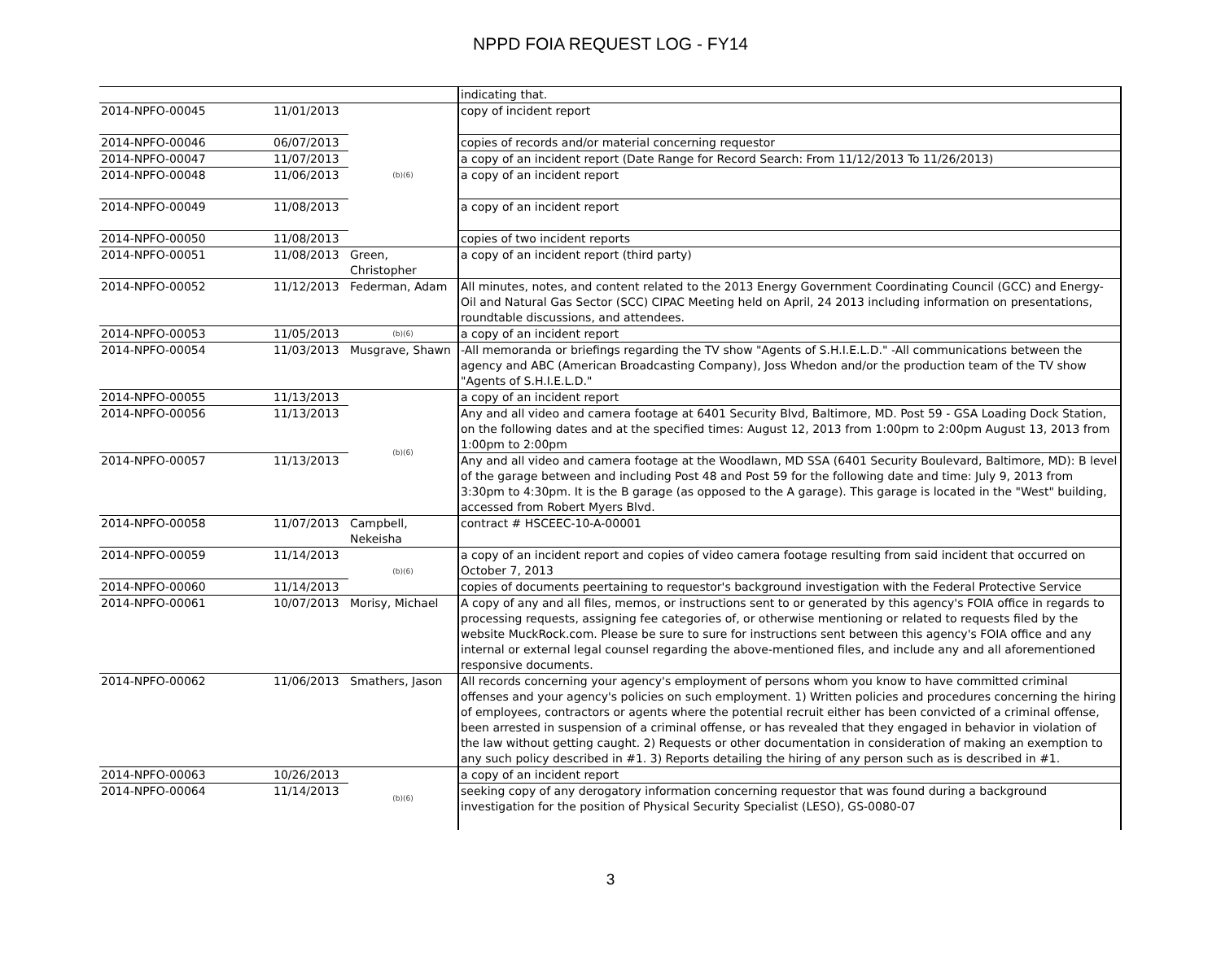NPPD FOIA REQUEST LOG - FY14
| | | | indicating that. |
| 2014-NPFO-00045 | 11/01/2013 | (b)(6) | copy of incident report |
| 2014-NPFO-00046 | 06/07/2013 | | copies of records and/or material concerning requestor |
| 2014-NPFO-00047 | 11/07/2013 | | a copy of an incident report (Date Range for Record Search: From 11/12/2013 To 11/26/2013) |
| 2014-NPFO-00048 | 11/06/2013 | | a copy of an incident report |
| 2014-NPFO-00049 | 11/08/2013 | | a copy of an incident report |
| 2014-NPFO-00050 | 11/08/2013 | | copies of two incident reports |
| 2014-NPFO-00051 | 11/08/2013 | Green, Christopher | a copy of an incident report (third party) |
| 2014-NPFO-00052 | 11/12/2013 | Federman, Adam | All minutes, notes, and content related to the 2013 Energy Government Coordinating Council (GCC) and Energy- Oil and Natural Gas Sector (SCC) CIPAC Meeting held on April, 24 2013 including information on presentations, roundtable discussions, and attendees. |
| 2014-NPFO-00053 | 11/05/2013 | (b)(6) | a copy of an incident report |
| 2014-NPFO-00054 | 11/03/2013 | Musgrave, Shawn | -All memoranda or briefings regarding the TV show "Agents of S.H.I.E.L.D." -All communications between the agency and ABC (American Broadcasting Company), Joss Whedon and/or the production team of the TV show "Agents of S.H.I.E.L.D." |
| 2014-NPFO-00055 | 11/13/2013 | (b)(6) | a copy of an incident report |
| 2014-NPFO-00056 | 11/13/2013 | | Any and all video and camera footage at 6401 Security Blvd, Baltimore, MD. Post 59 - GSA Loading Dock Station, on the following dates and at the specified times: August 12, 2013 from 1:00pm to 2:00pm August 13, 2013 from 1:00pm to 2:00pm |
| 2014-NPFO-00057 | 11/13/2013 | | Any and all video and camera footage at the Woodlawn, MD SSA (6401 Security Boulevard, Baltimore, MD): B level of the garage between and including Post 48 and Post 59 for the following date and time: July 9, 2013 from 3:30pm to 4:30pm. It is the B garage (as opposed to the A garage). This garage is located in the "West" building, accessed from Robert Myers Blvd. |
| 2014-NPFO-00058 | 11/07/2013 | Campbell, Nekeisha | contract # HSCEEC-10-A-00001 |
| 2014-NPFO-00059 | 11/14/2013 | (b)(6) | a copy of an incident report and copies of video camera footage resulting from said incident that occurred on October 7, 2013 |
| 2014-NPFO-00060 | 11/14/2013 | | copies of documents peertaining to requestor's background investigation with the Federal Protective Service |
| 2014-NPFO-00061 | 10/07/2013 | Morisy, Michael | A copy of any and all files, memos, or instructions sent to or generated by this agency's FOIA office in regards to processing requests, assigning fee categories of, or otherwise mentioning or related to requests filed by the website MuckRock.com. Please be sure to sure for instructions sent between this agency's FOIA office and any internal or external legal counsel regarding the above-mentioned files, and include any and all aforementioned responsive documents. |
| 2014-NPFO-00062 | 11/06/2013 | Smathers, Jason | All records concerning your agency's employment of persons whom you know to have committed criminal offenses and your agency's policies on such employment. 1) Written policies and procedures concerning the hiring of employees, contractors or agents where the potential recruit either has been convicted of a criminal offense, been arrested in suspension of a criminal offense, or has revealed that they engaged in behavior in violation of the law without getting caught. 2) Requests or other documentation in consideration of making an exemption to any such policy described in #1. 3) Reports detailing the hiring of any person such as is described in #1. |
| 2014-NPFO-00063 | 10/26/2013 | (b)(6) | a copy of an incident report |
| 2014-NPFO-00064 | 11/14/2013 | | seeking copy of any derogatory information concerning requestor that was found during a background investigation for the position of Physical Security Specialist (LESO), GS-0080-07 |
3